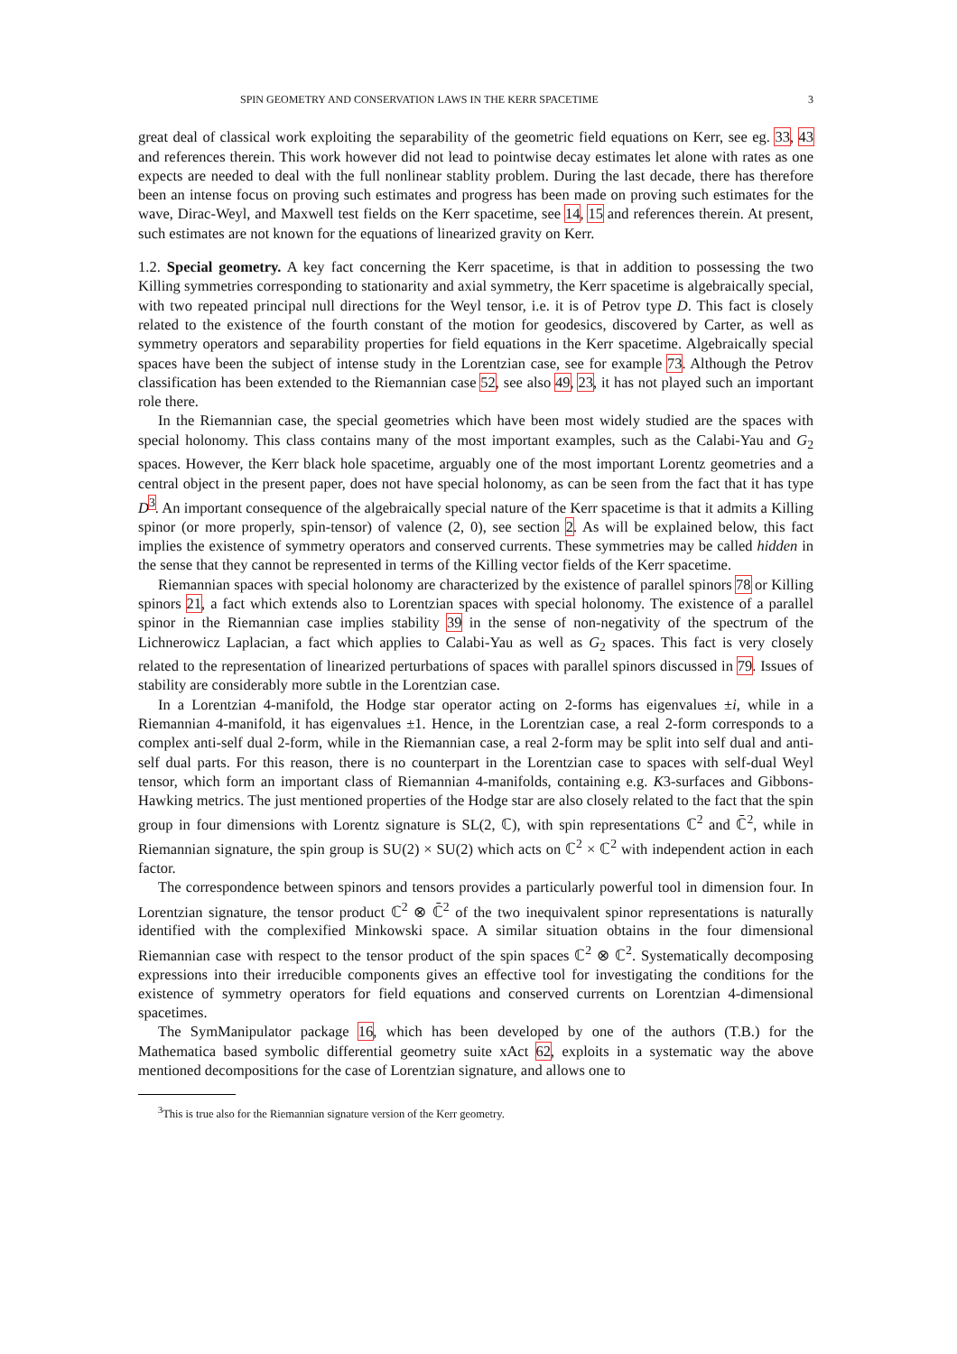SPIN GEOMETRY AND CONSERVATION LAWS IN THE KERR SPACETIME 3
great deal of classical work exploiting the separability of the geometric field equations on Kerr, see eg. 33, 43 and references therein. This work however did not lead to pointwise decay estimates let alone with rates as one expects are needed to deal with the full nonlinear stablity problem. During the last decade, there has therefore been an intense focus on proving such estimates and progress has been made on proving such estimates for the wave, Dirac-Weyl, and Maxwell test fields on the Kerr spacetime, see 14, 15 and references therein. At present, such estimates are not known for the equations of linearized gravity on Kerr.
1.2. Special geometry. A key fact concerning the Kerr spacetime, is that in addition to possessing the two Killing symmetries corresponding to stationarity and axial symmetry, the Kerr spacetime is algebraically special, with two repeated principal null directions for the Weyl tensor, i.e. it is of Petrov type D. This fact is closely related to the existence of the fourth constant of the motion for geodesics, discovered by Carter, as well as symmetry operators and separability properties for field equations in the Kerr spacetime. Algebraically special spaces have been the subject of intense study in the Lorentzian case, see for example 73. Although the Petrov classification has been extended to the Riemannian case 52, see also 49, 23, it has not played such an important role there.
In the Riemannian case, the special geometries which have been most widely studied are the spaces with special holonomy. This class contains many of the most important examples, such as the Calabi-Yau and G<sub>2</sub> spaces. However, the Kerr black hole spacetime, arguably one of the most important Lorentz geometries and a central object in the present paper, does not have special holonomy, as can be seen from the fact that it has type D<sup>3</sup>. An important consequence of the algebraically special nature of the Kerr spacetime is that it admits a Killing spinor (or more properly, spin-tensor) of valence (2, 0), see section 2. As will be explained below, this fact implies the existence of symmetry operators and conserved currents. These symmetries may be called hidden in the sense that they cannot be represented in terms of the Killing vector fields of the Kerr spacetime.
Riemannian spaces with special holonomy are characterized by the existence of parallel spinors 78 or Killing spinors 21, a fact which extends also to Lorentzian spaces with special holonomy. The existence of a parallel spinor in the Riemannian case implies stability 39 in the sense of non-negativity of the spectrum of the Lichnerowicz Laplacian, a fact which applies to Calabi-Yau as well as G<sub>2</sub> spaces. This fact is very closely related to the representation of linearized perturbations of spaces with parallel spinors discussed in 79. Issues of stability are considerably more subtle in the Lorentzian case.
In a Lorentzian 4-manifold, the Hodge star operator acting on 2-forms has eigenvalues ±i, while in a Riemannian 4-manifold, it has eigenvalues ±1. Hence, in the Lorentzian case, a real 2-form corresponds to a complex anti-self dual 2-form, while in the Riemannian case, a real 2-form may be split into self dual and anti-self dual parts. For this reason, there is no counterpart in the Lorentzian case to spaces with self-dual Weyl tensor, which form an important class of Riemannian 4-manifolds, containing e.g. K3-surfaces and Gibbons-Hawking metrics. The just mentioned properties of the Hodge star are also closely related to the fact that the spin group in four dimensions with Lorentz signature is SL(2, ℂ), with spin representations ℂ<sup>2</sup> and ℂ̄<sup>2</sup>, while in Riemannian signature, the spin group is SU(2) × SU(2) which acts on ℂ<sup>2</sup> × ℂ<sup>2</sup> with independent action in each factor.
The correspondence between spinors and tensors provides a particularly powerful tool in dimension four. In Lorentzian signature, the tensor product ℂ<sup>2</sup> ⊗ ℂ̄<sup>2</sup> of the two inequivalent spinor representations is naturally identified with the complexified Minkowski space. A similar situation obtains in the four dimensional Riemannian case with respect to the tensor product of the spin spaces ℂ<sup>2</sup> ⊗ ℂ<sup>2</sup>. Systematically decomposing expressions into their irreducible components gives an effective tool for investigating the conditions for the existence of symmetry operators for field equations and conserved currents on Lorentzian 4-dimensional spacetimes.
The SymManipulator package 16, which has been developed by one of the authors (T.B.) for the Mathematica based symbolic differential geometry suite xAct 62, exploits in a systematic way the above mentioned decompositions for the case of Lorentzian signature, and allows one to
<sup>3</sup> This is true also for the Riemannian signature version of the Kerr geometry.